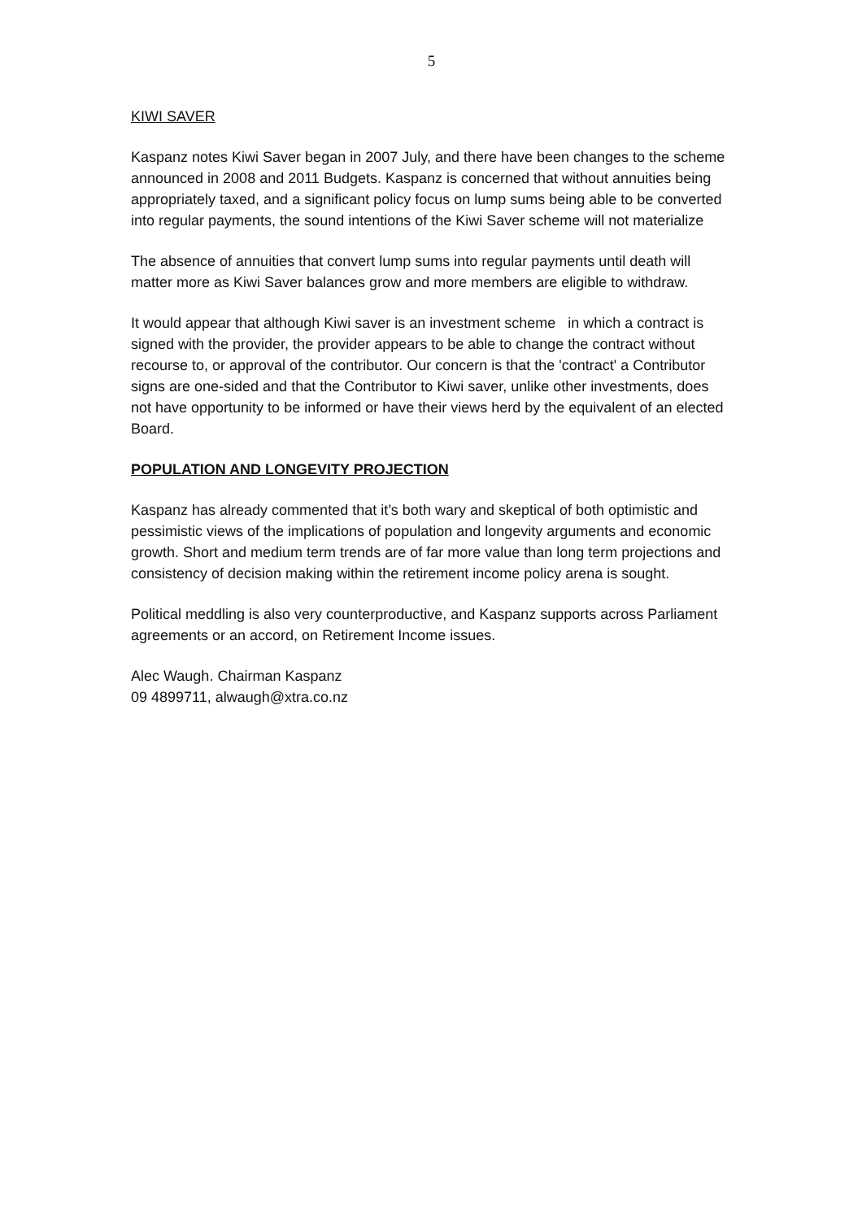5
KIWI SAVER
Kaspanz notes Kiwi Saver began in 2007 July, and there have been changes to the scheme announced in 2008 and 2011 Budgets. Kaspanz is concerned that without annuities being appropriately taxed, and a significant policy focus on lump sums being able to be converted into regular payments, the sound intentions of the Kiwi Saver scheme will not materialize
The absence of annuities that convert lump sums into regular payments until death will matter more as Kiwi Saver balances grow and more members are eligible to withdraw.
It would appear that although Kiwi saver is an investment scheme in which a contract is signed with the provider, the provider appears to be able to change the contract without recourse to, or approval of the contributor. Our concern is that the 'contract' a Contributor signs are one-sided and that the Contributor to Kiwi saver, unlike other investments, does not have opportunity to be informed or have their views herd by the equivalent of an elected Board.
POPULATION AND LONGEVITY PROJECTION
Kaspanz has already commented that it’s both wary and skeptical of both optimistic and pessimistic views of the implications of population and longevity arguments and economic growth. Short and medium term trends are of far more value than long term projections and consistency of decision making within the retirement income policy arena is sought.
Political meddling is also very counterproductive, and Kaspanz supports across Parliament agreements or an accord, on Retirement Income issues.
Alec Waugh. Chairman Kaspanz
09 4899711, alwaugh@xtra.co.nz